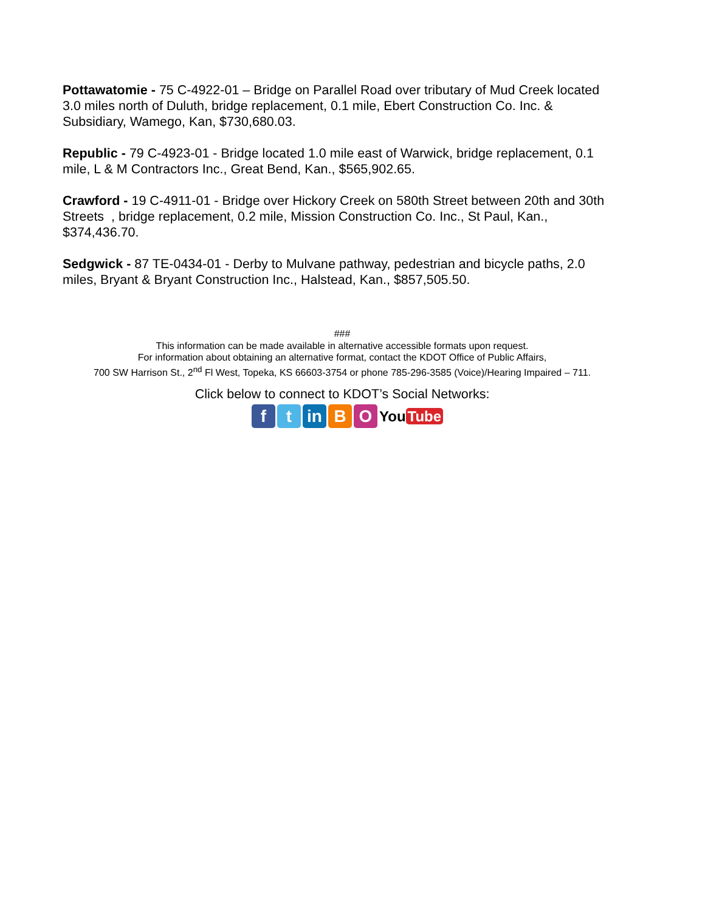Pottawatomie - 75 C-4922-01 – Bridge on Parallel Road over tributary of Mud Creek located 3.0 miles north of Duluth, bridge replacement, 0.1 mile, Ebert Construction Co. Inc. & Subsidiary, Wamego, Kan, $730,680.03.
Republic - 79 C-4923-01 - Bridge located 1.0 mile east of Warwick, bridge replacement, 0.1 mile, L & M Contractors Inc., Great Bend, Kan., $565,902.65.
Crawford - 19 C-4911-01 - Bridge over Hickory Creek on 580th Street between 20th and 30th Streets , bridge replacement, 0.2 mile, Mission Construction Co. Inc., St Paul, Kan., $374,436.70.
Sedgwick - 87 TE-0434-01 - Derby to Mulvane pathway, pedestrian and bicycle paths, 2.0 miles, Bryant & Bryant Construction Inc., Halstead, Kan., $857,505.50.
###
This information can be made available in alternative accessible formats upon request.
For information about obtaining an alternative format, contact the KDOT Office of Public Affairs,
700 SW Harrison St., 2<sup>nd</sup> Fl West, Topeka, KS 66603-3754 or phone 785-296-3585 (Voice)/Hearing Impaired – 711.
Click below to connect to KDOT’s Social Networks:
f t in B O
You Tube